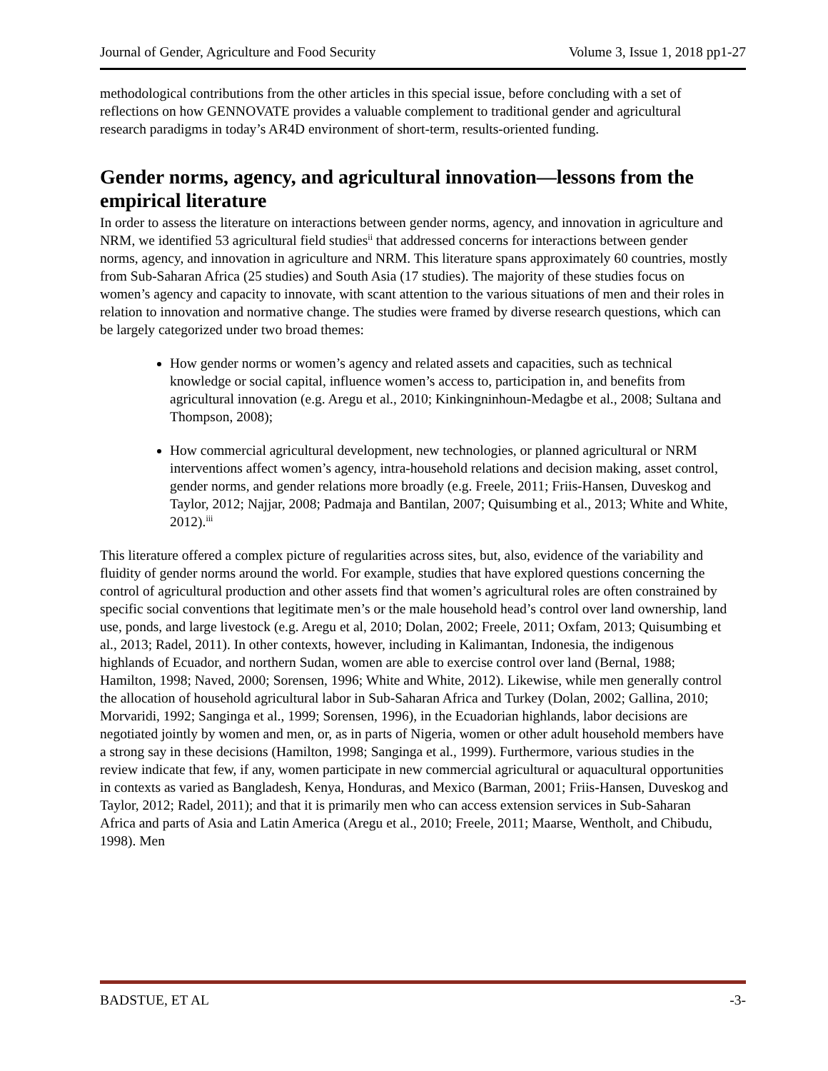Journal of Gender, Agriculture and Food Security Volume 3, Issue 1, 2018 pp1-27
methodological contributions from the other articles in this special issue, before concluding with a set of reflections on how GENNOVATE provides a valuable complement to traditional gender and agricultural research paradigms in today’s AR4D environment of short-term, results-oriented funding.
Gender norms, agency, and agricultural innovation—lessons from the empirical literature
In order to assess the literature on interactions between gender norms, agency, and innovation in agriculture and NRM, we identified 53 agricultural field studies<sup>ii</sup> that addressed concerns for interactions between gender norms, agency, and innovation in agriculture and NRM. This literature spans approximately 60 countries, mostly from Sub-Saharan Africa (25 studies) and South Asia (17 studies). The majority of these studies focus on women’s agency and capacity to innovate, with scant attention to the various situations of men and their roles in relation to innovation and normative change. The studies were framed by diverse research questions, which can be largely categorized under two broad themes:
How gender norms or women’s agency and related assets and capacities, such as technical knowledge or social capital, influence women’s access to, participation in, and benefits from agricultural innovation (e.g. Aregu et al., 2010; Kinkingninhoun-Medagbe et al., 2008; Sultana and Thompson, 2008);
How commercial agricultural development, new technologies, or planned agricultural or NRM interventions affect women’s agency, intra-household relations and decision making, asset control, gender norms, and gender relations more broadly (e.g. Freele, 2011; Friis-Hansen, Duveskog and Taylor, 2012; Najjar, 2008; Padmaja and Bantilan, 2007; Quisumbing et al., 2013; White and White, 2012).<sup>iii</sup>
This literature offered a complex picture of regularities across sites, but, also, evidence of the variability and fluidity of gender norms around the world. For example, studies that have explored questions concerning the control of agricultural production and other assets find that women’s agricultural roles are often constrained by specific social conventions that legitimate men’s or the male household head’s control over land ownership, land use, ponds, and large livestock (e.g. Aregu et al, 2010; Dolan, 2002; Freele, 2011; Oxfam, 2013; Quisumbing et al., 2013; Radel, 2011). In other contexts, however, including in Kalimantan, Indonesia, the indigenous highlands of Ecuador, and northern Sudan, women are able to exercise control over land (Bernal, 1988; Hamilton, 1998; Naved, 2000; Sorensen, 1996; White and White, 2012). Likewise, while men generally control the allocation of household agricultural labor in Sub-Saharan Africa and Turkey (Dolan, 2002; Gallina, 2010; Morvaridi, 1992; Sanginga et al., 1999; Sorensen, 1996), in the Ecuadorian highlands, labor decisions are negotiated jointly by women and men, or, as in parts of Nigeria, women or other adult household members have a strong say in these decisions (Hamilton, 1998; Sanginga et al., 1999). Furthermore, various studies in the review indicate that few, if any, women participate in new commercial agricultural or aquacultural opportunities in contexts as varied as Bangladesh, Kenya, Honduras, and Mexico (Barman, 2001; Friis-Hansen, Duveskog and Taylor, 2012; Radel, 2011); and that it is primarily men who can access extension services in Sub-Saharan Africa and parts of Asia and Latin America (Aregu et al., 2010; Freele, 2011; Maarse, Wentholt, and Chibudu, 1998). Men
BADSTUE, ET AL -3-